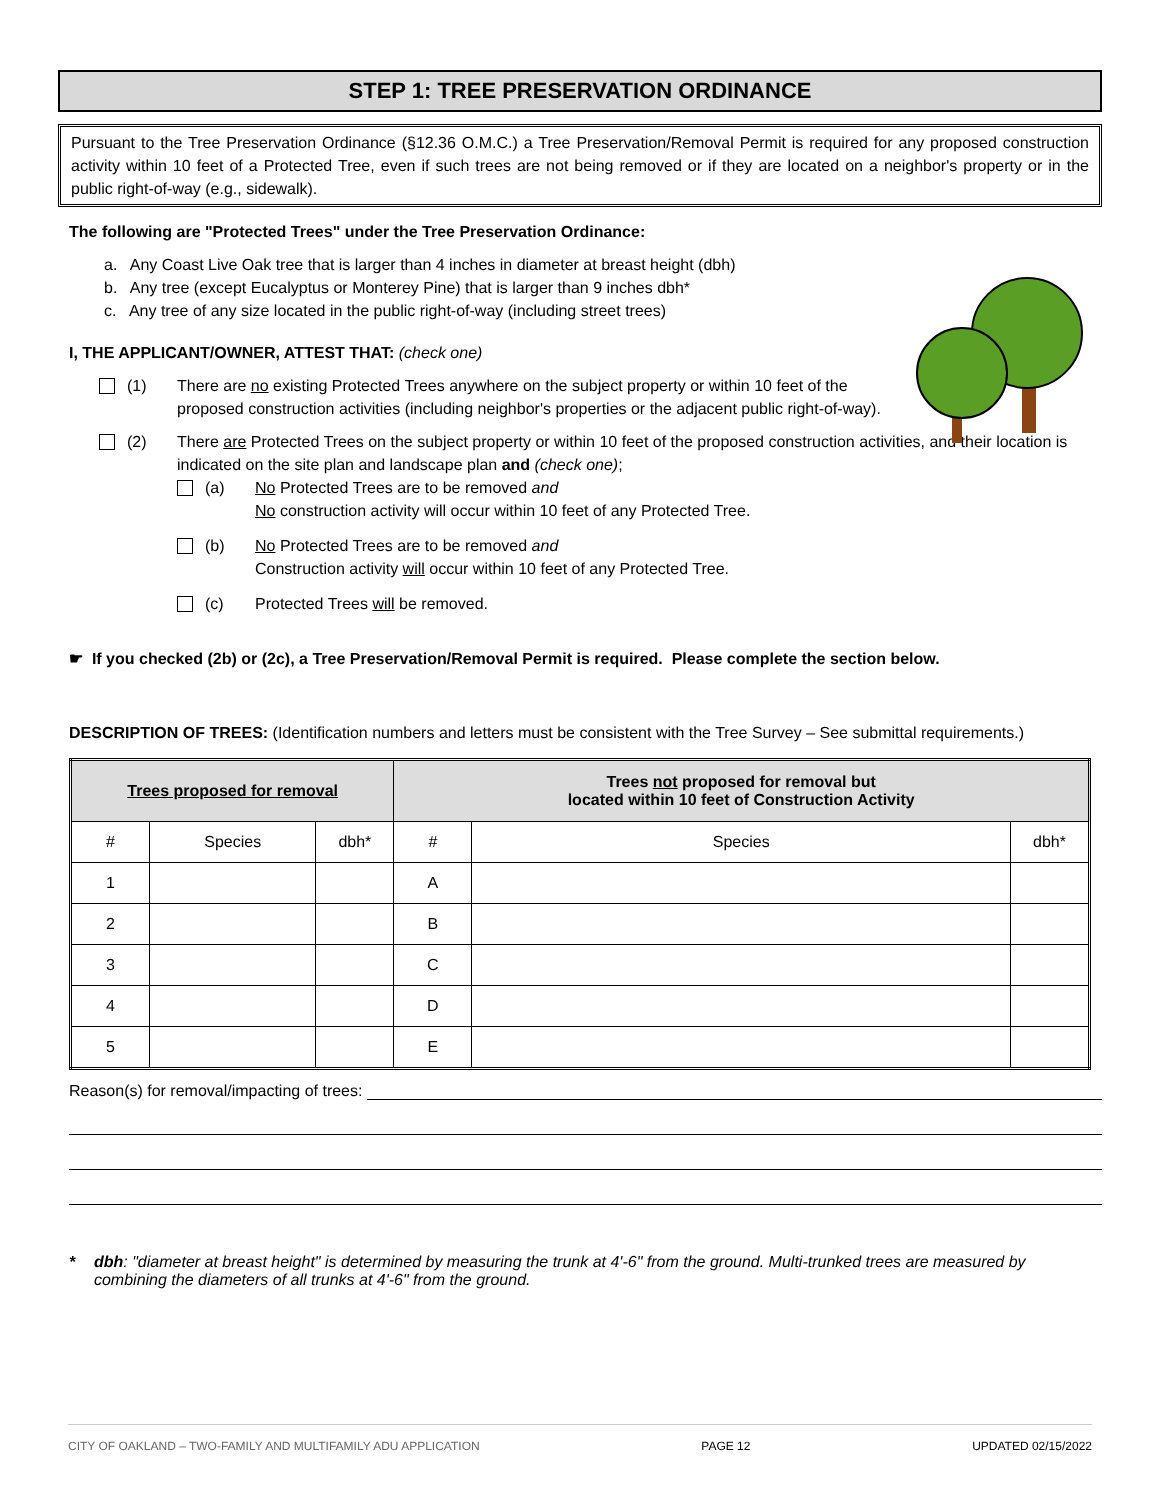STEP 1: TREE PRESERVATION ORDINANCE
Pursuant to the Tree Preservation Ordinance (§12.36 O.M.C.) a Tree Preservation/Removal Permit is required for any proposed construction activity within 10 feet of a Protected Tree, even if such trees are not being removed or if they are located on a neighbor's property or in the public right-of-way (e.g., sidewalk).
The following are "Protected Trees" under the Tree Preservation Ordinance:
a. Any Coast Live Oak tree that is larger than 4 inches in diameter at breast height (dbh)
b. Any tree (except Eucalyptus or Monterey Pine) that is larger than 9 inches dbh*
c. Any tree of any size located in the public right-of-way (including street trees)
I, THE APPLICANT/OWNER, ATTEST THAT: (check one)
(1) There are no existing Protected Trees anywhere on the subject property or within 10 feet of the proposed construction activities (including neighbor's properties or the adjacent public right-of-way).
(2) There are Protected Trees on the subject property or within 10 feet of the proposed construction activities, and their location is indicated on the site plan and landscape plan and (check one);
(a) No Protected Trees are to be removed and
No construction activity will occur within 10 feet of any Protected Tree.
(b) No Protected Trees are to be removed and
Construction activity will occur within 10 feet of any Protected Tree.
(c) Protected Trees will be removed.
☛ If you checked (2b) or (2c), a Tree Preservation/Removal Permit is required. Please complete the section below.
DESCRIPTION OF TREES: (Identification numbers and letters must be consistent with the Tree Survey – See submittal requirements.)
| Trees proposed for removal | | | Trees not proposed for removal but located within 10 feet of Construction Activity | | |
| --- | --- | --- | --- | --- | --- |
| # | Species | dbh* | # | Species | dbh* |
| 1 | | | A | | |
| 2 | | | B | | |
| 3 | | | C | | |
| 4 | | | D | | |
| 5 | | | E | | |
Reason(s) for removal/impacting of trees:
* dbh: "diameter at breast height" is determined by measuring the trunk at 4'-6" from the ground. Multi-trunked trees are measured by combining the diameters of all trunks at 4'-6" from the ground.
CITY OF OAKLAND – TWO-FAMILY AND MULTIFAMILY ADU APPLICATION PAGE 12 UPDATED 02/15/2022